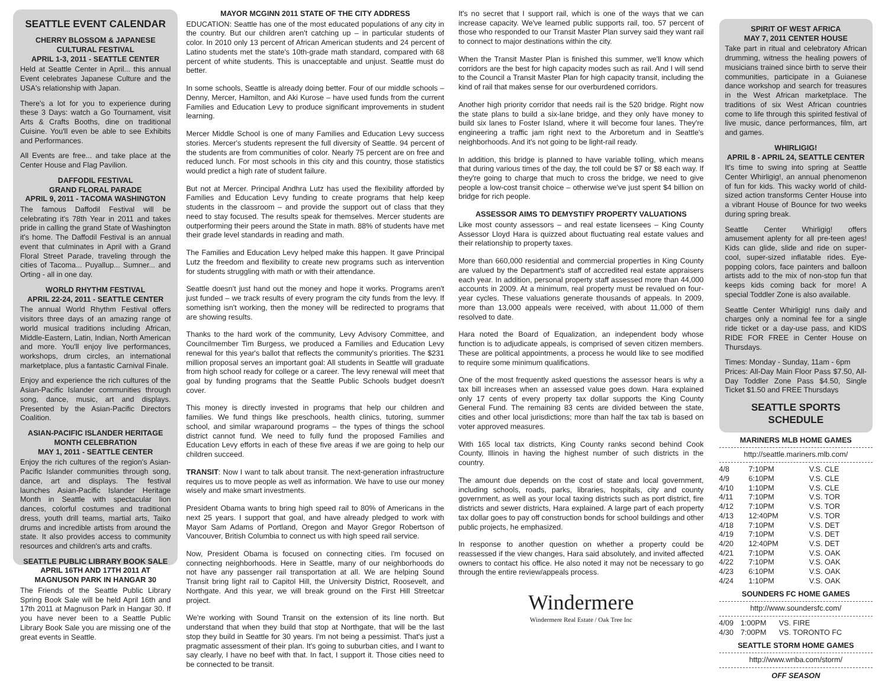SEATTLE EVENT CALENDAR
CHERRY BLOSSOM & JAPANESE CULTURAL FESTIVAL
APRIL 1-3, 2011 - SEATTLE CENTER
Held at Seattle Center in April... this annual Event celebrates Japanese Culture and the USA's relationship with Japan.
There's a lot for you to experience during these 3 Days: watch a Go Tournament, visit Arts & Crafts Booths, dine on traditional Cuisine. You'll even be able to see Exhibits and Performances.
All Events are free... and take place at the Center House and Flag Pavilion.
DAFFODIL FESTIVAL
GRAND FLORAL PARADE
APRIL 9, 2011 - TACOMA WASHINGTON
The famous Daffodil Festival will be celebrating it's 78th Year in 2011 and takes pride in calling the grand State of Washington it's home. The Daffodil Festival is an annual event that culminates in April with a Grand Floral Street Parade, traveling through the cities of Tacoma... Puyallup... Sumner... and Orting - all in one day.
WORLD RHYTHM FESTIVAL
APRIL 22-24, 2011 - SEATTLE CENTER
The annual World Rhythm Festival offers visitors three days of an amazing range of world musical traditions including African, Middle-Eastern, Latin, Indian, North American and more. You'll enjoy live performances, workshops, drum circles, an international marketplace, plus a fantastic Carnival Finale.
Enjoy and experience the rich cultures of the Asian-Pacific Islander communities through song, dance, music, art and displays. Presented by the Asian-Pacific Directors Coalition.
ASIAN-PACIFIC ISLANDER HERITAGE MONTH CELEBRATION
MAY 1, 2011 - SEATTLE CENTER
Enjoy the rich cultures of the region's Asian-Pacific Islander communities through song, dance, art and displays. The festival launches Asian-Pacific Islander Heritage Month in Seattle with spectacular lion dances, colorful costumes and traditional dress, youth drill teams, martial arts, Taiko drums and incredible artists from around the state. It also provides access to community resources and children's arts and crafts.
SEATTLE PUBLIC LIBRARY BOOK SALE
APRIL 16TH AND 17TH 2011 AT MAGNUSON PARK IN HANGAR 30
The Friends of the Seattle Public Library Spring Book Sale will be held April 16th and 17th 2011 at Magnuson Park in Hangar 30. If you have never been to a Seattle Public Library Book Sale you are missing one of the great events in Seattle.
MAYOR MCGINN 2011 STATE OF THE CITY ADDRESS
EDUCATION: Seattle has one of the most educated populations of any city in the country. But our children aren't catching up – in particular students of color. In 2010 only 13 percent of African American students and 24 percent of Latino students met the state's 10th-grade math standard, compared with 68 percent of white students. This is unacceptable and unjust. Seattle must do better.
In some schools, Seattle is already doing better. Four of our middle schools – Denny, Mercer, Hamilton, and Aki Kurose – have used funds from the current Families and Education Levy to produce significant improvements in student learning.
Mercer Middle School is one of many Families and Education Levy success stories. Mercer's students represent the full diversity of Seattle. 94 percent of the students are from communities of color. Nearly 75 percent are on free and reduced lunch. For most schools in this city and this country, those statistics would predict a high rate of student failure.
But not at Mercer. Principal Andhra Lutz has used the flexibility afforded by Families and Education Levy funding to create programs that help keep students in the classroom – and provide the support out of class that they need to stay focused. The results speak for themselves. Mercer students are outperforming their peers around the State in math. 88% of students have met their grade level standards in reading and math.
The Families and Education Levy helped make this happen. It gave Principal Lutz the freedom and flexibility to create new programs such as intervention for students struggling with math or with their attendance.
Seattle doesn't just hand out the money and hope it works. Programs aren't just funded – we track results of every program the city funds from the levy. If something isn't working, then the money will be redirected to programs that are showing results.
Thanks to the hard work of the community, Levy Advisory Committee, and Councilmember Tim Burgess, we produced a Families and Education Levy renewal for this year's ballot that reflects the community's priorities. The $231 million proposal serves an important goal: All students in Seattle will graduate from high school ready for college or a career. The levy renewal will meet that goal by funding programs that the Seattle Public Schools budget doesn't cover.
This money is directly invested in programs that help our children and families. We fund things like preschools, health clinics, tutoring, summer school, and similar wraparound programs – the types of things the school district cannot fund. We need to fully fund the proposed Families and Education Levy efforts in each of these five areas if we are going to help our children succeed.
TRANSIT: Now I want to talk about transit. The next-generation infrastructure requires us to move people as well as information. We have to use our money wisely and make smart investments.
President Obama wants to bring high speed rail to 80% of Americans in the next 25 years. I support that goal, and have already pledged to work with Mayor Sam Adams of Portland, Oregon and Mayor Gregor Robertson of Vancouver, British Columbia to connect us with high speed rail service.
Now, President Obama is focused on connecting cities. I'm focused on connecting neighborhoods. Here in Seattle, many of our neighborhoods do not have any passenger rail transportation at all. We are helping Sound Transit bring light rail to Capitol Hill, the University District, Roosevelt, and Northgate. And this year, we will break ground on the First Hill Streetcar project.
We're working with Sound Transit on the extension of its line north. But understand that when they build that stop at Northgate, that will be the last stop they build in Seattle for 30 years. I'm not being a pessimist. That's just a pragmatic assessment of their plan. It's going to suburban cities, and I want to say clearly, I have no beef with that. In fact, I support it. Those cities need to be connected to be transit.
It's no secret that I support rail, which is one of the ways that we can increase capacity. We've learned public supports rail, too. 57 percent of those who responded to our Transit Master Plan survey said they want rail to connect to major destinations within the city.
When the Transit Master Plan is finished this summer, we'll know which corridors are the best for high capacity modes such as rail. And I will send to the Council a Transit Master Plan for high capacity transit, including the kind of rail that makes sense for our overburdened corridors.
Another high priority corridor that needs rail is the 520 bridge. Right now the state plans to build a six-lane bridge, and they only have money to build six lanes to Foster Island, where it will become four lanes. They're engineering a traffic jam right next to the Arboretum and in Seattle's neighborhoods. And it's not going to be light-rail ready.
In addition, this bridge is planned to have variable tolling, which means that during various times of the day, the toll could be $7 or $8 each way. If they're going to charge that much to cross the bridge, we need to give people a low-cost transit choice – otherwise we've just spent $4 billion on bridge for rich people.
ASSESSOR AIMS TO DEMYSTIFY PROPERTY VALUATIONS
Like most county assessors – and real estate licensees – King County Assessor Lloyd Hara is quizzed about fluctuating real estate values and their relationship to property taxes.
More than 660,000 residential and commercial properties in King County are valued by the Department's staff of accredited real estate appraisers each year. In addition, personal property staff assessed more than 44,000 accounts in 2009. At a minimum, real property must be revalued on four-year cycles. These valuations generate thousands of appeals. In 2009, more than 13,000 appeals were received, with about 11,000 of them resolved to date.
Hara noted the Board of Equalization, an independent body whose function is to adjudicate appeals, is comprised of seven citizen members. These are political appointments, a process he would like to see modified to require some minimum qualifications.
One of the most frequently asked questions the assessor hears is why a tax bill increases when an assessed value goes down. Hara explained only 17 cents of every property tax dollar supports the King County General Fund. The remaining 83 cents are divided between the state, cities and other local jurisdictions; more than half the tax tab is based on voter approved measures.
With 165 local tax districts, King County ranks second behind Cook County, Illinois in having the highest number of such districts in the country.
The amount due depends on the cost of state and local government, including schools, roads, parks, libraries, hospitals, city and county government, as well as your local taxing districts such as port district, fire districts and sewer districts, Hara explained. A large part of each property tax dollar goes to pay off construction bonds for school buildings and other public projects, he emphasized.
In response to another question on whether a property could be reassessed if the view changes, Hara said absolutely, and invited affected owners to contact his office. He also noted it may not be necessary to go through the entire review/appeals process.
Windermere
Windermere Real Estate / Oak Tree Inc
SPIRIT OF WEST AFRICA
MAY 7, 2011 CENTER HOUSE
Take part in ritual and celebratory African drumming, witness the healing powers of musicians trained since birth to serve their communities, participate in a Guianese dance workshop and search for treasures in the West African marketplace. The traditions of six West African countries come to life through this spirited festival of live music, dance performances, film, art and games.
WHIRLIGIG!
APRIL 8 - APRIL 24, SEATTLE CENTER
It's time to swing into spring at Seattle Center Whirligig!, an annual phenomenon of fun for kids. This wacky world of child-sized action transforms Center House into a vibrant House of Bounce for two weeks during spring break.
Seattle Center Whirligig! offers amusement aplenty for all pre-teen ages! Kids can glide, slide and ride on super-cool, super-sized inflatable rides. Eye-popping colors, face painters and balloon artists add to the mix of non-stop fun that keeps kids coming back for more! A special Toddler Zone is also available.
Seattle Center Whirligig! runs daily and charges only a nominal fee for a single ride ticket or a day-use pass, and KIDS RIDE FOR FREE in Center House on Thursdays.
Times: Monday - Sunday, 11am - 6pm
Prices: All-Day Main Floor Pass $7.50, All-Day Toddler Zone Pass $4.50, Single Ticket $1.50 and FREE Thursdays
SEATTLE SPORTS SCHEDULE
MARINERS MLB HOME GAMES
http://seattle.mariners.mlb.com/
| 4/8 | 7:10PM | V.S. CLE |
| 4/9 | 6:10PM | V.S. CLE |
| 4/10 | 1:10PM | V.S. CLE |
| 4/11 | 7:10PM | V.S. TOR |
| 4/12 | 7:10PM | V.S. TOR |
| 4/13 | 12:40PM | V.S. TOR |
| 4/18 | 7:10PM | V.S. DET |
| 4/19 | 7:10PM | V.S. DET |
| 4/20 | 12:40PM | V.S. DET |
| 4/21 | 7:10PM | V.S. OAK |
| 4/22 | 7:10PM | V.S. OAK |
| 4/23 | 6:10PM | V.S. OAK |
| 4/24 | 1:10PM | V.S. OAK |
SOUNDERS FC HOME GAMES
http://www.soundersfc.com/
| 4/09 | 1:00PM | VS. FIRE |
| 4/30 | 7:00PM | VS. TORONTO FC |
SEATTLE STORM HOME GAMES
http://www.wnba.com/storm/
OFF SEASON